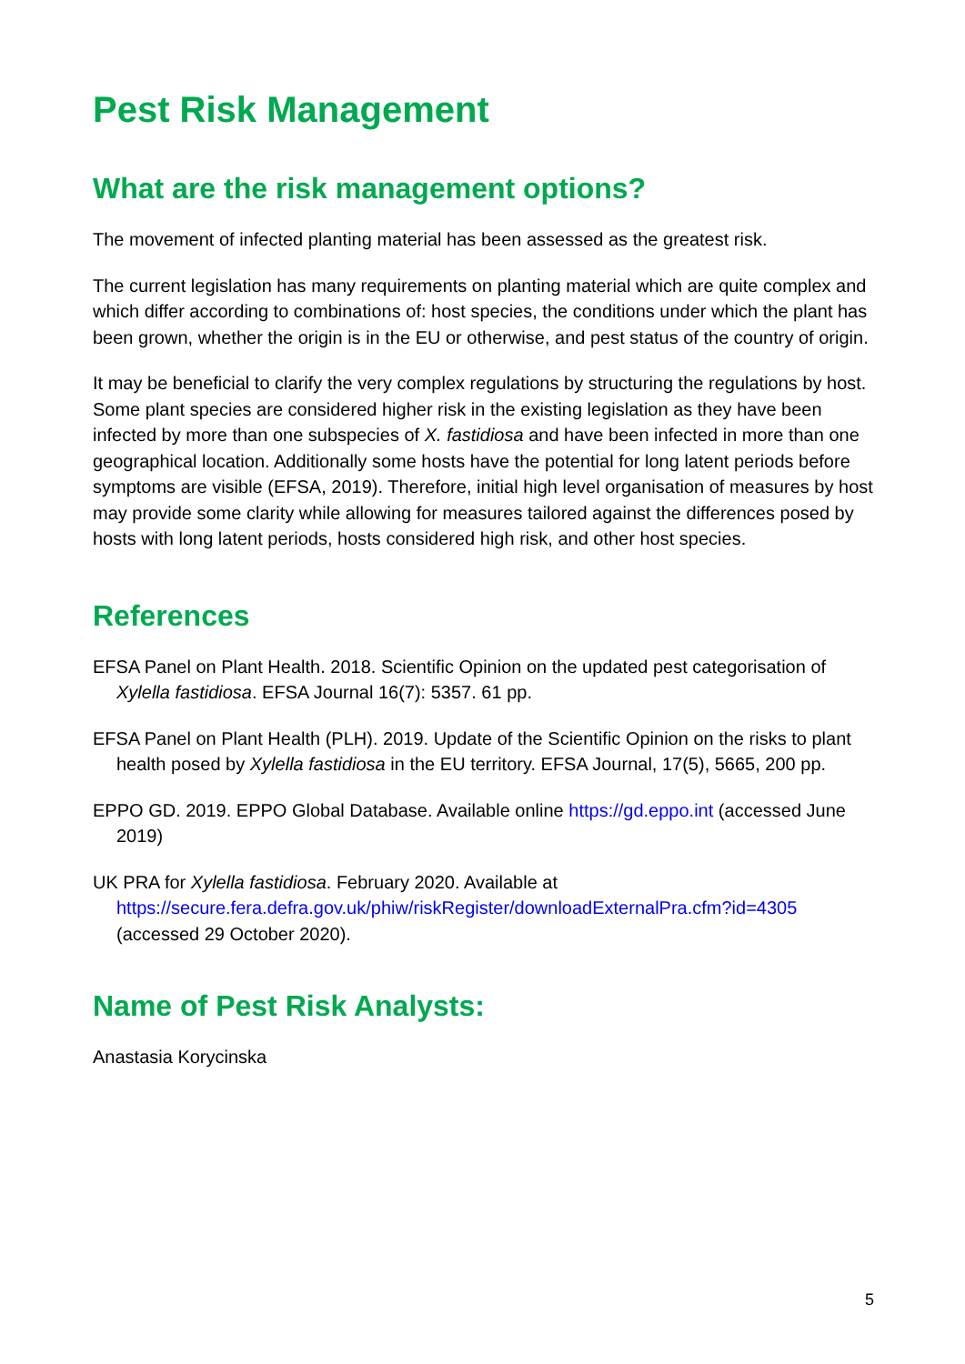Pest Risk Management
What are the risk management options?
The movement of infected planting material has been assessed as the greatest risk.
The current legislation has many requirements on planting material which are quite complex and which differ according to combinations of: host species, the conditions under which the plant has been grown, whether the origin is in the EU or otherwise, and pest status of the country of origin.
It may be beneficial to clarify the very complex regulations by structuring the regulations by host. Some plant species are considered higher risk in the existing legislation as they have been infected by more than one subspecies of X. fastidiosa and have been infected in more than one geographical location. Additionally some hosts have the potential for long latent periods before symptoms are visible (EFSA, 2019). Therefore, initial high level organisation of measures by host may provide some clarity while allowing for measures tailored against the differences posed by hosts with long latent periods, hosts considered high risk, and other host species.
References
EFSA Panel on Plant Health. 2018. Scientific Opinion on the updated pest categorisation of Xylella fastidiosa. EFSA Journal 16(7): 5357. 61 pp.
EFSA Panel on Plant Health (PLH). 2019. Update of the Scientific Opinion on the risks to plant health posed by Xylella fastidiosa in the EU territory. EFSA Journal, 17(5), 5665, 200 pp.
EPPO GD. 2019. EPPO Global Database. Available online https://gd.eppo.int (accessed June 2019)
UK PRA for Xylella fastidiosa. February 2020. Available at https://secure.fera.defra.gov.uk/phiw/riskRegister/downloadExternalPra.cfm?id=4305 (accessed 29 October 2020).
Name of Pest Risk Analysts:
Anastasia Korycinska
5